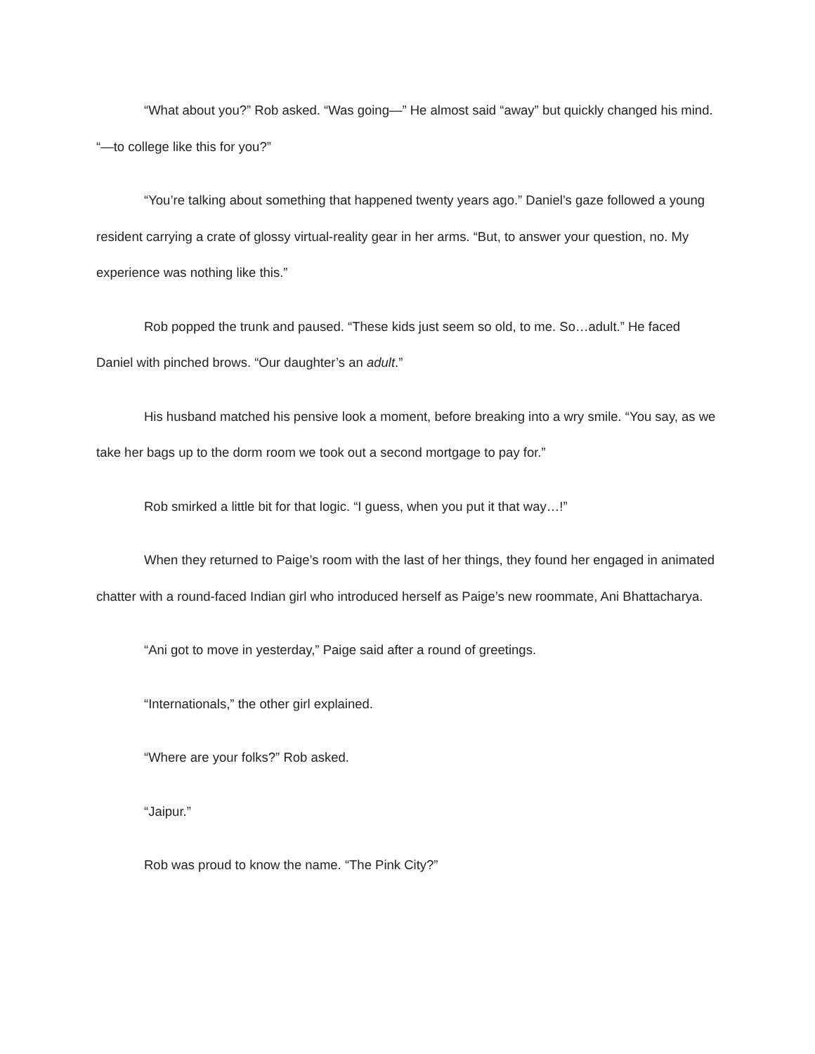“What about you?” Rob asked. “Was going—” He almost said “away” but quickly changed his mind. “—to college like this for you?”
“You’re talking about something that happened twenty years ago.” Daniel’s gaze followed a young resident carrying a crate of glossy virtual-reality gear in her arms. “But, to answer your question, no. My experience was nothing like this.”
Rob popped the trunk and paused. “These kids just seem so old, to me. So…adult.” He faced Daniel with pinched brows. “Our daughter’s an adult.”
His husband matched his pensive look a moment, before breaking into a wry smile. “You say, as we take her bags up to the dorm room we took out a second mortgage to pay for.”
Rob smirked a little bit for that logic. “I guess, when you put it that way…!”
When they returned to Paige’s room with the last of her things, they found her engaged in animated chatter with a round-faced Indian girl who introduced herself as Paige’s new roommate, Ani Bhattacharya.
“Ani got to move in yesterday,” Paige said after a round of greetings.
“Internationals,” the other girl explained.
“Where are your folks?” Rob asked.
“Jaipur.”
Rob was proud to know the name. “The Pink City?”